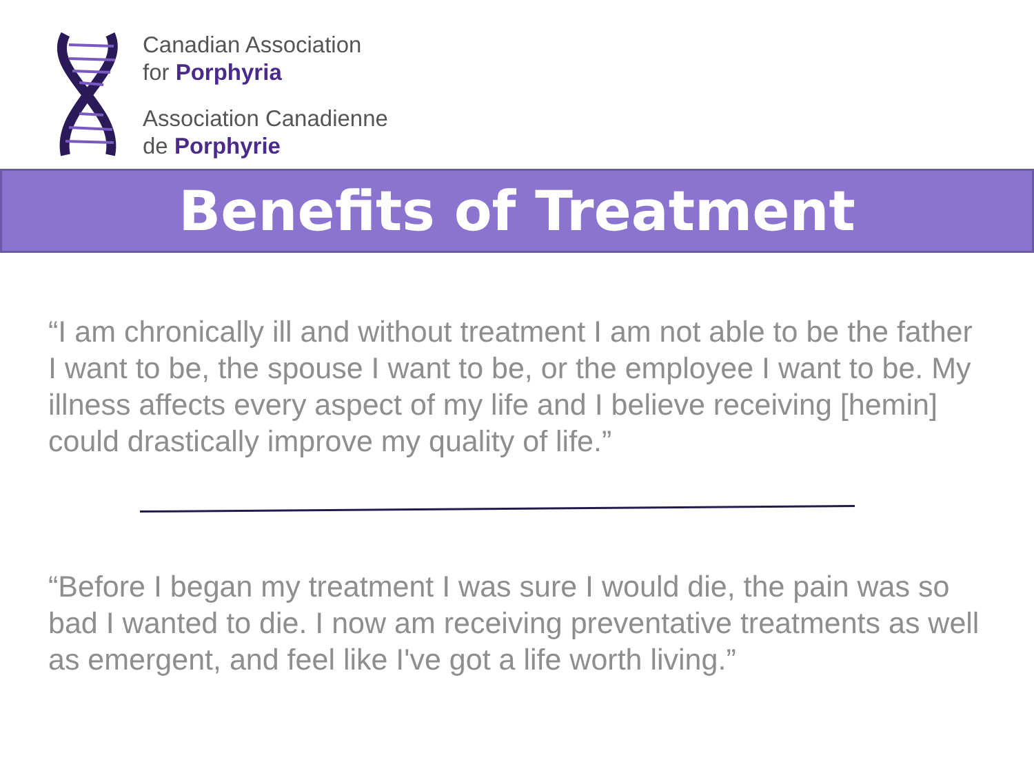Canadian Association
for Porphyria
Association Canadienne
de Porphyrie
Benefits of Treatment
“I am chronically ill and without treatment I am not able to be the father I want to be, the spouse I want to be, or the employee I want to be. My illness affects every aspect of my life and I believe receiving [hemin] could drastically improve my quality of life.”
“Before I began my treatment I was sure I would die, the pain was so bad I wanted to die. I now am receiving preventative treatments as well as emergent, and feel like I've got a life worth living.”